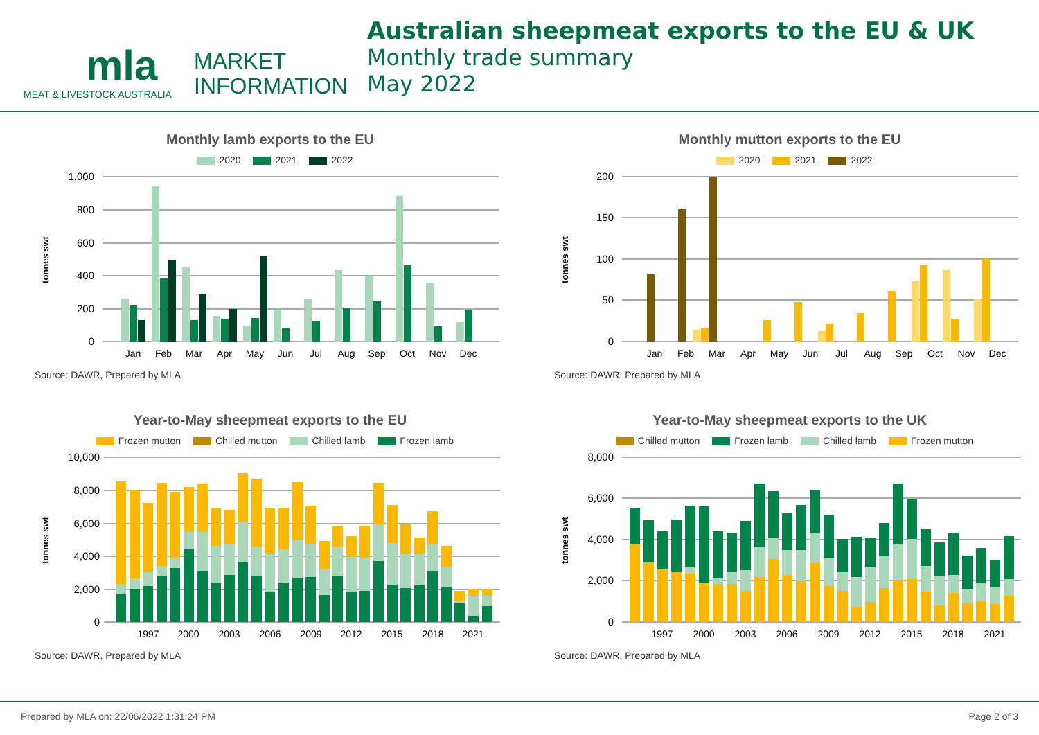mla
MEAT & LIVESTOCK AUSTRALIA
MARKET
INFORMATION
Australian sheepmeat exports to the EU & UK
Monthly trade summary
May 2022
Monthly lamb exports to the EU
2020 2021 2022
1,000
800
600
400
200
0
tonnes swt
Jan
Feb
Mar
Apr
May
Jun
Jul
Aug
Sep
Oct
Nov
Dec
Source: DAWR, Prepared by MLA
Monthly mutton exports to the EU
2020 2021 2022
200
150
100
50
0
tonnes swt
Jan
Feb
Mar
Apr
May
Jun
Jul
Aug
Sep
Oct
Nov
Dec
Source: DAWR, Prepared by MLA
Year-to-May sheepmeat exports to the EU
Frozen mutton Chilled mutton Chilled lamb Frozen lamb
10,000
8,000
6,000
4,000
2,000
0
tonnes swt
1997
2000
2003
2006
2009
2012
2015
2018
2021
Source: DAWR, Prepared by MLA
Year-to-May sheepmeat exports to the UK
Chilled mutton Frozen lamb Chilled lamb Frozen mutton
8,000
6,000
4,000
2,000
0
tonnes swt
1997
2000
2003
2006
2009
2012
2015
2018
2021
Source: DAWR, Prepared by MLA
Prepared by MLA on: 22/06/2022 1:31:24 PM Page 2 of 3